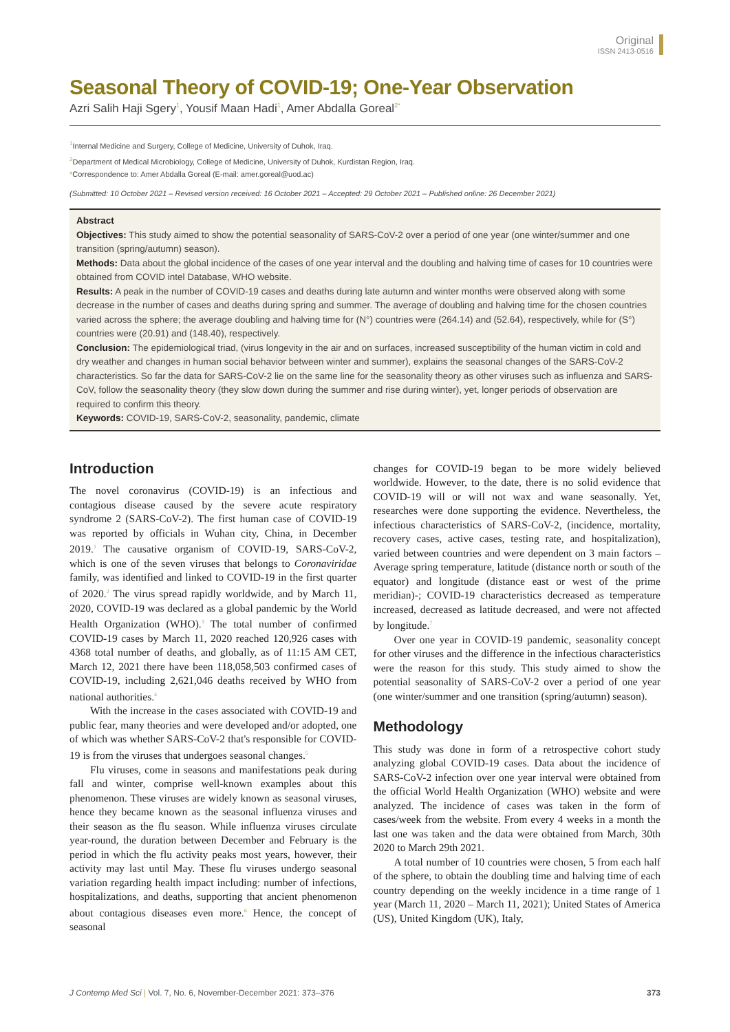Original
ISSN 2413-0516
Seasonal Theory of COVID-19; One-Year Observation
Azri Salih Haji Sgery<sup>1</sup>, Yousif Maan Hadi<sup>1</sup>, Amer Abdalla Goreal<sup>2*</sup>
<sup>1</sup> Internal Medicine and Surgery, College of Medicine, University of Duhok, Iraq.
<sup>2</sup> Department of Medical Microbiology, College of Medicine, University of Duhok, Kurdistan Region, Iraq.
*Correspondence to: Amer Abdalla Goreal (E-mail: amer.goreal@uod.ac)
(Submitted: 10 October 2021 – Revised version received: 16 October 2021 – Accepted: 29 October 2021 – Published online: 26 December 2021)
Abstract
Objectives: This study aimed to show the potential seasonality of SARS-CoV-2 over a period of one year (one winter/summer and one transition (spring/autumn) season).
Methods: Data about the global incidence of the cases of one year interval and the doubling and halving time of cases for 10 countries were obtained from COVID intel Database, WHO website.
Results: A peak in the number of COVID-19 cases and deaths during late autumn and winter months were observed along with some decrease in the number of cases and deaths during spring and summer. The average of doubling and halving time for the chosen countries varied across the sphere; the average doubling and halving time for (N°) countries were (264.14) and (52.64), respectively, while for (S°) countries were (20.91) and (148.40), respectively.
Conclusion: The epidemiological triad, (virus longevity in the air and on surfaces, increased susceptibility of the human victim in cold and dry weather and changes in human social behavior between winter and summer), explains the seasonal changes of the SARS-CoV-2 characteristics. So far the data for SARS-CoV-2 lie on the same line for the seasonality theory as other viruses such as influenza and SARS-CoV, follow the seasonality theory (they slow down during the summer and rise during winter), yet, longer periods of observation are required to confirm this theory.
Keywords: COVID-19, SARS-CoV-2, seasonality, pandemic, climate
Introduction
The novel coronavirus (COVID-19) is an infectious and contagious disease caused by the severe acute respiratory syndrome 2 (SARS-CoV-2). The first human case of COVID-19 was reported by officials in Wuhan city, China, in December 2019.<sup>1</sup> The causative organism of COVID-19, SARS-CoV-2, which is one of the seven viruses that belongs to Coronaviridae family, was identified and linked to COVID-19 in the first quarter of 2020.<sup>2</sup> The virus spread rapidly worldwide, and by March 11, 2020, COVID-19 was declared as a global pandemic by the World Health Organization (WHO).<sup>3</sup> The total number of confirmed COVID-19 cases by March 11, 2020 reached 120,926 cases with 4368 total number of deaths, and globally, as of 11:15 AM CET, March 12, 2021 there have been 118,058,503 confirmed cases of COVID-19, including 2,621,046 deaths received by WHO from national authorities.<sup>4</sup>
With the increase in the cases associated with COVID-19 and public fear, many theories and were developed and/or adopted, one of which was whether SARS-CoV-2 that's responsible for COVID-19 is from the viruses that undergoes seasonal changes.<sup>5</sup>
Flu viruses, come in seasons and manifestations peak during fall and winter, comprise well-known examples about this phenomenon. These viruses are widely known as seasonal viruses, hence they became known as the seasonal influenza viruses and their season as the flu season. While influenza viruses circulate year-round, the duration between December and February is the period in which the flu activity peaks most years, however, their activity may last until May. These flu viruses undergo seasonal variation regarding health impact including: number of infections, hospitalizations, and deaths, supporting that ancient phenomenon about contagious diseases even more.<sup>6</sup> Hence, the concept of seasonal
changes for COVID-19 began to be more widely believed worldwide. However, to the date, there is no solid evidence that COVID-19 will or will not wax and wane seasonally. Yet, researches were done supporting the evidence. Nevertheless, the infectious characteristics of SARS-CoV-2, (incidence, mortality, recovery cases, active cases, testing rate, and hospitalization), varied between countries and were dependent on 3 main factors – Average spring temperature, latitude (distance north or south of the equator) and longitude (distance east or west of the prime meridian)-; COVID-19 characteristics decreased as temperature increased, decreased as latitude decreased, and were not affected by longitude.<sup>7</sup>
Over one year in COVID-19 pandemic, seasonality concept for other viruses and the difference in the infectious characteristics were the reason for this study. This study aimed to show the potential seasonality of SARS-CoV-2 over a period of one year (one winter/summer and one transition (spring/autumn) season).
Methodology
This study was done in form of a retrospective cohort study analyzing global COVID-19 cases. Data about the incidence of SARS-CoV-2 infection over one year interval were obtained from the official World Health Organization (WHO) website and were analyzed. The incidence of cases was taken in the form of cases/week from the website. From every 4 weeks in a month the last one was taken and the data were obtained from March, 30th 2020 to March 29th 2021.
A total number of 10 countries were chosen, 5 from each half of the sphere, to obtain the doubling time and halving time of each country depending on the weekly incidence in a time range of 1 year (March 11, 2020 – March 11, 2021); United States of America (US), United Kingdom (UK), Italy,
J Contemp Med Sci | Vol. 7, No. 6, November-December 2021: 373–376 373